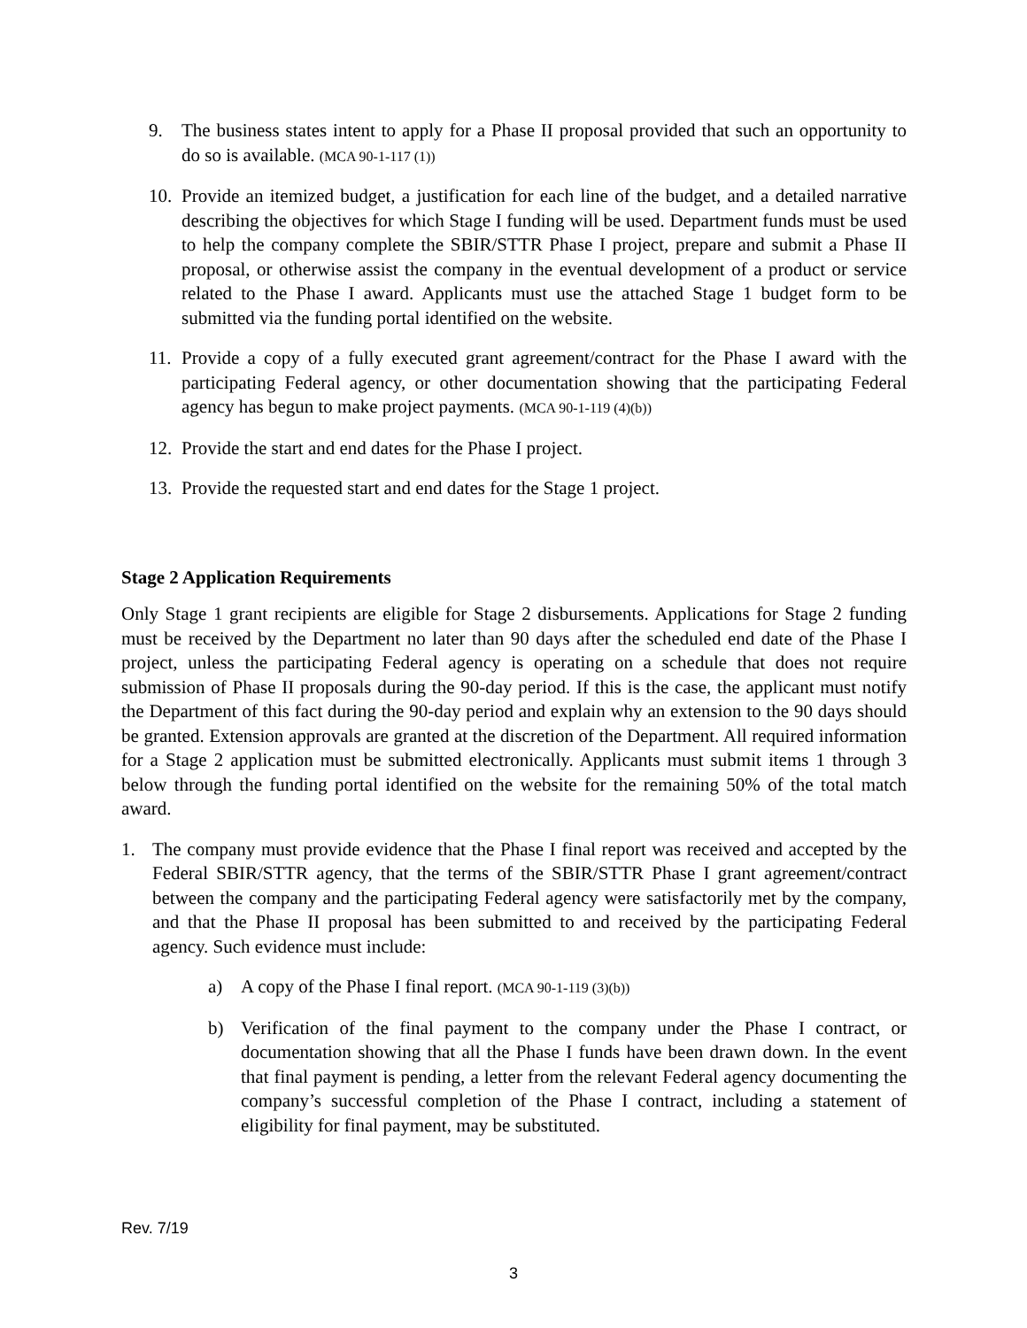9. The business states intent to apply for a Phase II proposal provided that such an opportunity to do so is available. (MCA 90-1-117 (1))
10. Provide an itemized budget, a justification for each line of the budget, and a detailed narrative describing the objectives for which Stage I funding will be used. Department funds must be used to help the company complete the SBIR/STTR Phase I project, prepare and submit a Phase II proposal, or otherwise assist the company in the eventual development of a product or service related to the Phase I award. Applicants must use the attached Stage 1 budget form to be submitted via the funding portal identified on the website.
11. Provide a copy of a fully executed grant agreement/contract for the Phase I award with the participating Federal agency, or other documentation showing that the participating Federal agency has begun to make project payments. (MCA 90-1-119 (4)(b))
12. Provide the start and end dates for the Phase I project.
13. Provide the requested start and end dates for the Stage 1 project.
Stage 2 Application Requirements
Only Stage 1 grant recipients are eligible for Stage 2 disbursements. Applications for Stage 2 funding must be received by the Department no later than 90 days after the scheduled end date of the Phase I project, unless the participating Federal agency is operating on a schedule that does not require submission of Phase II proposals during the 90-day period. If this is the case, the applicant must notify the Department of this fact during the 90-day period and explain why an extension to the 90 days should be granted. Extension approvals are granted at the discretion of the Department. All required information for a Stage 2 application must be submitted electronically. Applicants must submit items 1 through 3 below through the funding portal identified on the website for the remaining 50% of the total match award.
1. The company must provide evidence that the Phase I final report was received and accepted by the Federal SBIR/STTR agency, that the terms of the SBIR/STTR Phase I grant agreement/contract between the company and the participating Federal agency were satisfactorily met by the company, and that the Phase II proposal has been submitted to and received by the participating Federal agency. Such evidence must include:
a) A copy of the Phase I final report. (MCA 90-1-119 (3)(b))
b) Verification of the final payment to the company under the Phase I contract, or documentation showing that all the Phase I funds have been drawn down. In the event that final payment is pending, a letter from the relevant Federal agency documenting the company’s successful completion of the Phase I contract, including a statement of eligibility for final payment, may be substituted.
Rev. 7/19
3